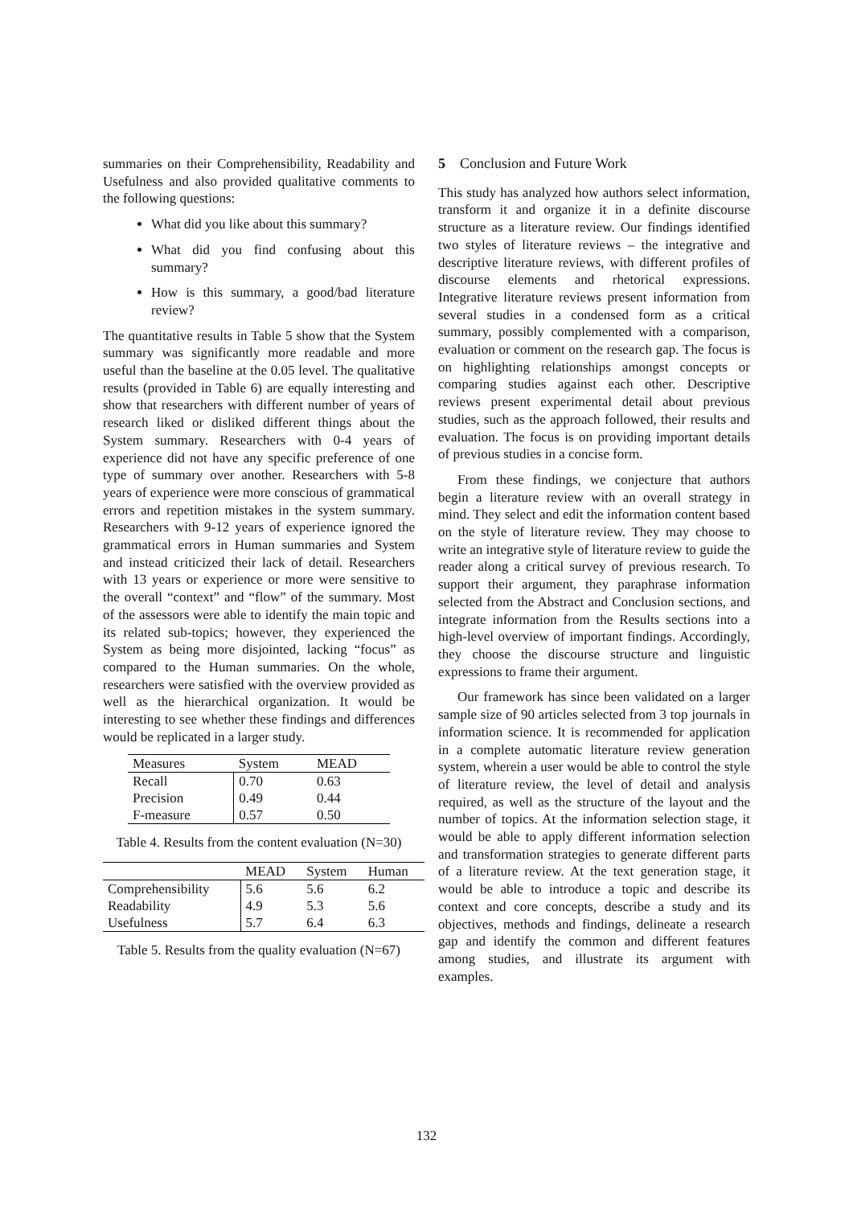summaries on their Comprehensibility, Readability and Usefulness and also provided qualitative comments to the following questions:
What did you like about this summary?
What did you find confusing about this summary?
How is this summary, a good/bad literature review?
The quantitative results in Table 5 show that the System summary was significantly more readable and more useful than the baseline at the 0.05 level. The qualitative results (provided in Table 6) are equally interesting and show that researchers with different number of years of research liked or disliked different things about the System summary. Researchers with 0-4 years of experience did not have any specific preference of one type of summary over another. Researchers with 5-8 years of experience were more conscious of grammatical errors and repetition mistakes in the system summary. Researchers with 9-12 years of experience ignored the grammatical errors in Human summaries and System and instead criticized their lack of detail. Researchers with 13 years or experience or more were sensitive to the overall “context” and “flow” of the summary. Most of the assessors were able to identify the main topic and its related sub-topics; however, they experienced the System as being more disjointed, lacking “focus” as compared to the Human summaries. On the whole, researchers were satisfied with the overview provided as well as the hierarchical organization. It would be interesting to see whether these findings and differences would be replicated in a larger study.
| Measures | System | MEAD |
| --- | --- | --- |
| Recall | 0.70 | 0.63 |
| Precision | 0.49 | 0.44 |
| F-measure | 0.57 | 0.50 |
Table 4. Results from the content evaluation (N=30)
| | MEAD | System | Human |
| --- | --- | --- | --- |
| Comprehensibility | 5.6 | 5.6 | 6.2 |
| Readability | 4.9 | 5.3 | 5.6 |
| Usefulness | 5.7 | 6.4 | 6.3 |
Table 5. Results from the quality evaluation (N=67)
5 Conclusion and Future Work
This study has analyzed how authors select information, transform it and organize it in a definite discourse structure as a literature review. Our findings identified two styles of literature reviews – the integrative and descriptive literature reviews, with different profiles of discourse elements and rhetorical expressions. Integrative literature reviews present information from several studies in a condensed form as a critical summary, possibly complemented with a comparison, evaluation or comment on the research gap. The focus is on highlighting relationships amongst concepts or comparing studies against each other. Descriptive reviews present experimental detail about previous studies, such as the approach followed, their results and evaluation. The focus is on providing important details of previous studies in a concise form.
From these findings, we conjecture that authors begin a literature review with an overall strategy in mind. They select and edit the information content based on the style of literature review. They may choose to write an integrative style of literature review to guide the reader along a critical survey of previous research. To support their argument, they paraphrase information selected from the Abstract and Conclusion sections, and integrate information from the Results sections into a high-level overview of important findings. Accordingly, they choose the discourse structure and linguistic expressions to frame their argument.
Our framework has since been validated on a larger sample size of 90 articles selected from 3 top journals in information science. It is recommended for application in a complete automatic literature review generation system, wherein a user would be able to control the style of literature review, the level of detail and analysis required, as well as the structure of the layout and the number of topics. At the information selection stage, it would be able to apply different information selection and transformation strategies to generate different parts of a literature review. At the text generation stage, it would be able to introduce a topic and describe its context and core concepts, describe a study and its objectives, methods and findings, delineate a research gap and identify the common and different features among studies, and illustrate its argument with examples.
132